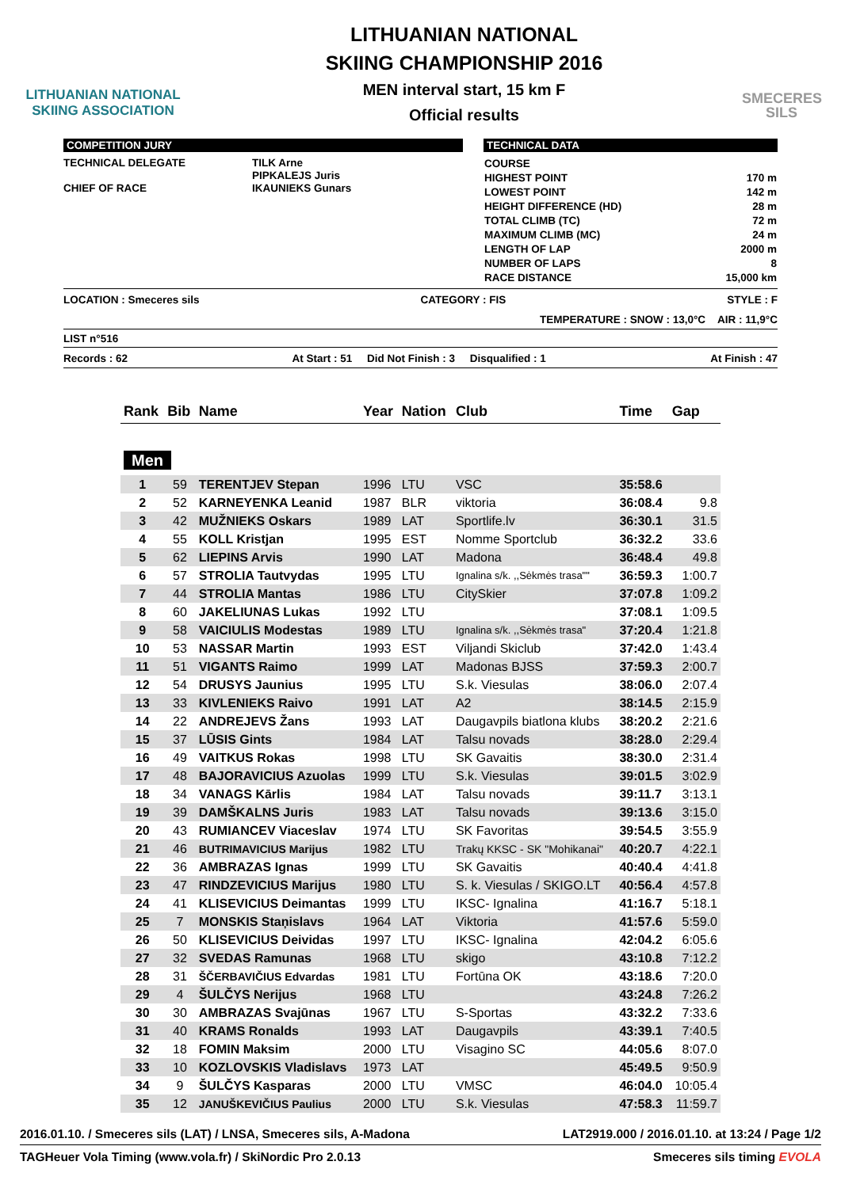LITHUANIAN NATIONAL
SKIING ASSOCIATION
LITHUANIAN NATIONAL
SKIING CHAMPIONSHIP 2016
MEN interval start, 15 km F
Official results
SMECERES
SILS
COMPETITION JURY
TECHNICAL DELEGATE TILK Arne
PIPKALEJS Juris
CHIEF OF RACE IKAUNIEKS Gunars
TECHNICAL DATA
| COURSE | |
| HIGHEST POINT | 170 m |
| LOWEST POINT | 142 m |
| HEIGHT DIFFERENCE (HD) | 28 m |
| TOTAL CLIMB (TC) | 72 m |
| MAXIMUM CLIMB (MC) | 24 m |
| LENGTH OF LAP | 2000 m |
| NUMBER OF LAPS | 8 |
| RACE DISTANCE | 15,000 km |
LOCATION : Smeceres sils CATEGORY : FIS STYLE : F
TEMPERATURE : SNOW : 13,0°C AIR : 11,9°C
LIST n°516
Records : 62 At Start : 51 Did Not Finish : 3 Disqualified : 1 At Finish : 47
| Rank | Bib | Name | Year | Nation | Club | Time | Gap |
| --- | --- | --- | --- | --- | --- | --- | --- |
| Men | | | | | | | |
| 1 | 59 | TERENTJEV Stepan | 1996 | LTU | VSC | 35:58.6 | |
| 2 | 52 | KARNEYENKA Leanid | 1987 | BLR | viktoria | 36:08.4 | 9.8 |
| 3 | 42 | MUŽNIEKS Oskars | 1989 | LAT | Sportlife.lv | 36:30.1 | 31.5 |
| 4 | 55 | KOLL Kristjan | 1995 | EST | Nomme Sportclub | 36:32.2 | 33.6 |
| 5 | 62 | LIEPINS Arvis | 1990 | LAT | Madona | 36:48.4 | 49.8 |
| 6 | 57 | STROLIA Tautvydas | 1995 | LTU | Ignalina s/k. ,,Sėkmės trasa"" | 36:59.3 | 1:00.7 |
| 7 | 44 | STROLIA Mantas | 1986 | LTU | CitySkier | 37:07.8 | 1:09.2 |
| 8 | 60 | JAKELIUNAS Lukas | 1992 | LTU | | 37:08.1 | 1:09.5 |
| 9 | 58 | VAICIULIS Modestas | 1989 | LTU | Ignalina s/k. ,,Sėkmės trasa" | 37:20.4 | 1:21.8 |
| 10 | 53 | NASSAR Martin | 1993 | EST | Viljandi Skiclub | 37:42.0 | 1:43.4 |
| 11 | 51 | VIGANTS Raimo | 1999 | LAT | Madonas BJSS | 37:59.3 | 2:00.7 |
| 12 | 54 | DRUSYS Jaunius | 1995 | LTU | S.k. Viesulas | 38:06.0 | 2:07.4 |
| 13 | 33 | KIVLENIEKS Raivo | 1991 | LAT | A2 | 38:14.5 | 2:15.9 |
| 14 | 22 | ANDREJEVS Žans | 1993 | LAT | Daugavpils biatlona klubs | 38:20.2 | 2:21.6 |
| 15 | 37 | LŪSIS Gints | 1984 | LAT | Talsu novads | 38:28.0 | 2:29.4 |
| 16 | 49 | VAITKUS Rokas | 1998 | LTU | SK Gavaitis | 38:30.0 | 2:31.4 |
| 17 | 48 | BAJORAVICIUS Azuolas | 1999 | LTU | S.k. Viesulas | 39:01.5 | 3:02.9 |
| 18 | 34 | VANAGS Kārlis | 1984 | LAT | Talsu novads | 39:11.7 | 3:13.1 |
| 19 | 39 | DAMŠKALNS Juris | 1983 | LAT | Talsu novads | 39:13.6 | 3:15.0 |
| 20 | 43 | RUMIANCEV Viaceslav | 1974 | LTU | SK Favoritas | 39:54.5 | 3:55.9 |
| 21 | 46 | BUTRIMAVICIUS Marijus | 1982 | LTU | Trakų KKSC - SK "Mohikanai" | 40:20.7 | 4:22.1 |
| 22 | 36 | AMBRAZAS Ignas | 1999 | LTU | SK Gavaitis | 40:40.4 | 4:41.8 |
| 23 | 47 | RINDZEVICIUS Marijus | 1980 | LTU | S. k. Viesulas / SKIGO.LT | 40:56.4 | 4:57.8 |
| 24 | 41 | KLISEVICIUS Deimantas | 1999 | LTU | IKSC- Ignalina | 41:16.7 | 5:18.1 |
| 25 | 7 | MONSKIS Staņislavs | 1964 | LAT | Viktoria | 41:57.6 | 5:59.0 |
| 26 | 50 | KLISEVICIUS Deividas | 1997 | LTU | IKSC- Ignalina | 42:04.2 | 6:05.6 |
| 27 | 32 | SVEDAS Ramunas | 1968 | LTU | skigo | 43:10.8 | 7:12.2 |
| 28 | 31 | ŠČERBAVIČIUS Edvardas | 1981 | LTU | Fortūna OK | 43:18.6 | 7:20.0 |
| 29 | 4 | ŠULČYS Nerijus | 1968 | LTU | | 43:24.8 | 7:26.2 |
| 30 | 30 | AMBRAZAS Svajūnas | 1967 | LTU | S-Sportas | 43:32.2 | 7:33.6 |
| 31 | 40 | KRAMS Ronalds | 1993 | LAT | Daugavpils | 43:39.1 | 7:40.5 |
| 32 | 18 | FOMIN Maksim | 2000 | LTU | Visagino SC | 44:05.6 | 8:07.0 |
| 33 | 10 | KOZLOVSKIS Vladislavs | 1973 | LAT | | 45:49.5 | 9:50.9 |
| 34 | 9 | ŠULČYS Kasparas | 2000 | LTU | VMSC | 46:04.0 | 10:05.4 |
| 35 | 12 | JANUŠKEVIČIUS Paulius | 2000 | LTU | S.k. Viesulas | 47:58.3 | 11:59.7 |
2016.01.10. / Smeceres sils (LAT) / LNSA, Smeceres sils, A-Madona LAT2919.000 / 2016.01.10. at 13:24 / Page 1/2
TAGHeuer Vola Timing (www.vola.fr) / SkiNordic Pro 2.0.13 Smeceres sils timing EVOLA